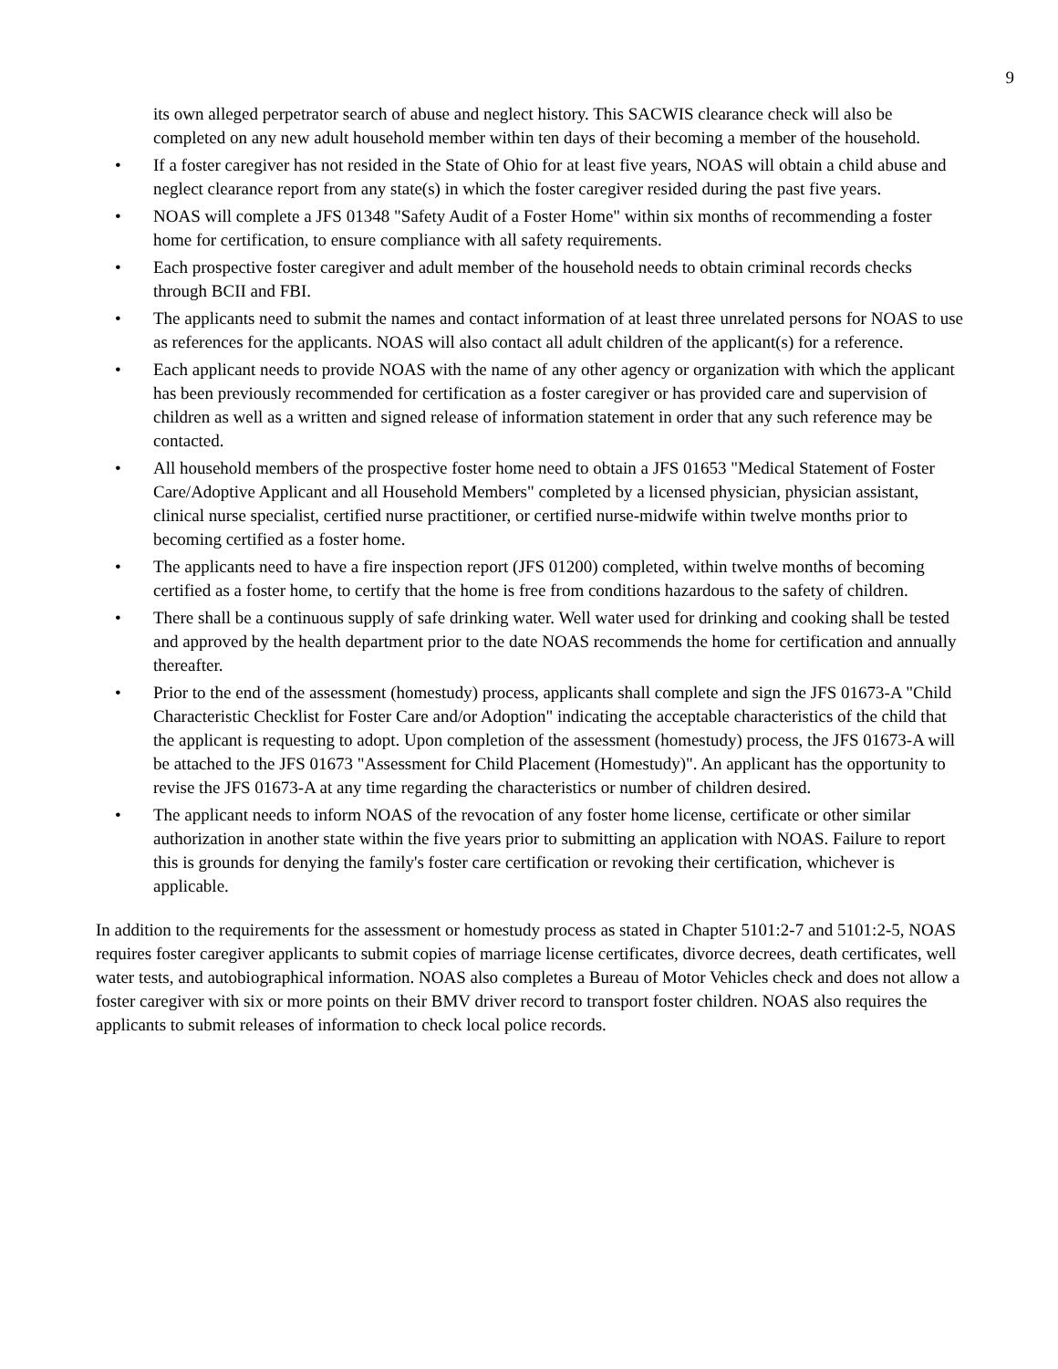9
its own alleged perpetrator search of abuse and neglect history. This SACWIS clearance check will also be completed on any new adult household member within ten days of their becoming a member of the household.
• If a foster caregiver has not resided in the State of Ohio for at least five years, NOAS will obtain a child abuse and neglect clearance report from any state(s) in which the foster caregiver resided during the past five years.
• NOAS will complete a JFS 01348 "Safety Audit of a Foster Home" within six months of recommending a foster home for certification, to ensure compliance with all safety requirements.
• Each prospective foster caregiver and adult member of the household needs to obtain criminal records checks through BCII and FBI.
• The applicants need to submit the names and contact information of at least three unrelated persons for NOAS to use as references for the applicants. NOAS will also contact all adult children of the applicant(s) for a reference.
• Each applicant needs to provide NOAS with the name of any other agency or organization with which the applicant has been previously recommended for certification as a foster caregiver or has provided care and supervision of children as well as a written and signed release of information statement in order that any such reference may be contacted.
• All household members of the prospective foster home need to obtain a JFS 01653 "Medical Statement of Foster Care/Adoptive Applicant and all Household Members" completed by a licensed physician, physician assistant, clinical nurse specialist, certified nurse practitioner, or certified nurse-midwife within twelve months prior to becoming certified as a foster home.
• The applicants need to have a fire inspection report (JFS 01200) completed, within twelve months of becoming certified as a foster home, to certify that the home is free from conditions hazardous to the safety of children.
• There shall be a continuous supply of safe drinking water. Well water used for drinking and cooking shall be tested and approved by the health department prior to the date NOAS recommends the home for certification and annually thereafter.
• Prior to the end of the assessment (homestudy) process, applicants shall complete and sign the JFS 01673-A "Child Characteristic Checklist for Foster Care and/or Adoption" indicating the acceptable characteristics of the child that the applicant is requesting to adopt. Upon completion of the assessment (homestudy) process, the JFS 01673-A will be attached to the JFS 01673 "Assessment for Child Placement (Homestudy)". An applicant has the opportunity to revise the JFS 01673-A at any time regarding the characteristics or number of children desired.
• The applicant needs to inform NOAS of the revocation of any foster home license, certificate or other similar authorization in another state within the five years prior to submitting an application with NOAS. Failure to report this is grounds for denying the family's foster care certification or revoking their certification, whichever is applicable.
In addition to the requirements for the assessment or homestudy process as stated in Chapter 5101:2-7 and 5101:2-5, NOAS requires foster caregiver applicants to submit copies of marriage license certificates, divorce decrees, death certificates, well water tests, and autobiographical information. NOAS also completes a Bureau of Motor Vehicles check and does not allow a foster caregiver with six or more points on their BMV driver record to transport foster children. NOAS also requires the applicants to submit releases of information to check local police records.